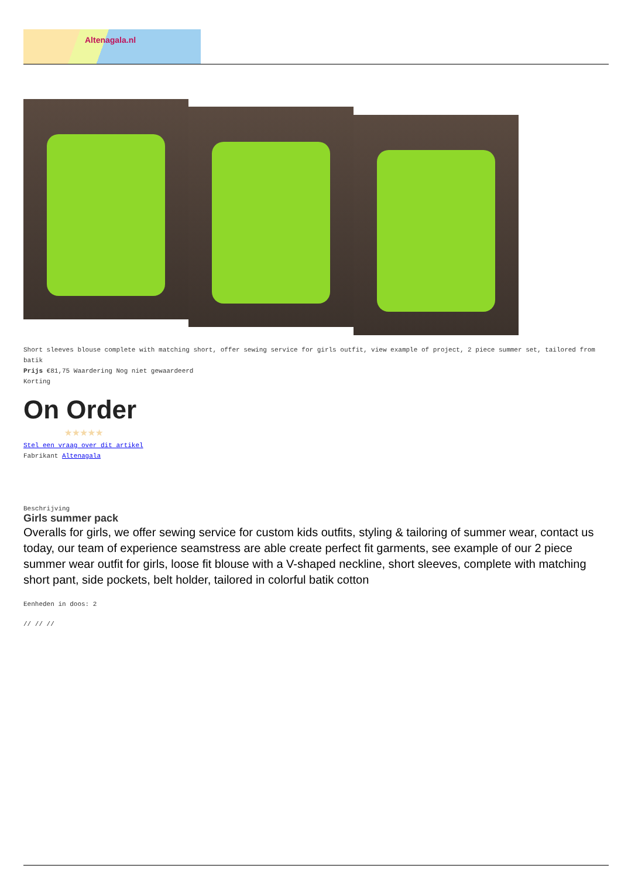Altenagala.nl
Short sleeves blouse complete with matching short, offer sewing service for girls outfit, view example of project, 2 piece summer set, tailored from batik
Prijs €81,75 Waardering Nog niet gewaardeerd
Korting
On Order
★★★★★
Stel een vraag over dit artikel
Fabrikant Altenagala
Beschrijving
Girls summer pack
Overalls for girls, we offer sewing service for custom kids outfits, styling & tailoring of summer wear, contact us today, our team of experience seamstress are able create perfect fit garments, see example of our 2 piece summer wear outfit for girls, loose fit blouse with a V-shaped neckline, short sleeves, complete with matching short pant, side pockets, belt holder, tailored in colorful batik cotton
Eenheden in doos: 2
// // //